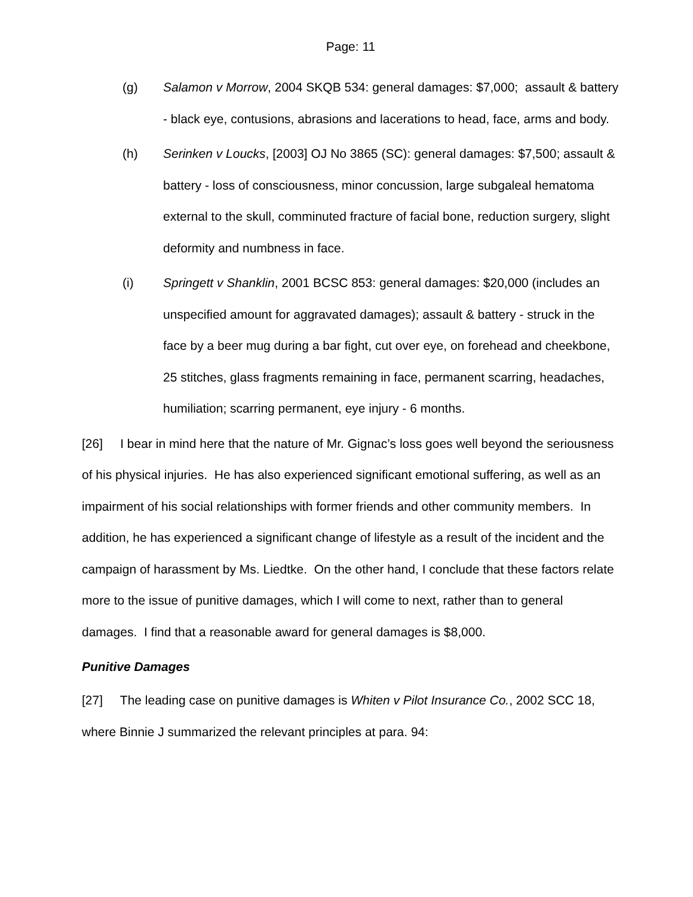Page: 11
(g) Salamon v Morrow, 2004 SKQB 534: general damages: $7,000; assault & battery - black eye, contusions, abrasions and lacerations to head, face, arms and body.
(h) Serinken v Loucks, [2003] OJ No 3865 (SC): general damages: $7,500; assault & battery - loss of consciousness, minor concussion, large subgaleal hematoma external to the skull, comminuted fracture of facial bone, reduction surgery, slight deformity and numbness in face.
(i) Springett v Shanklin, 2001 BCSC 853: general damages: $20,000 (includes an unspecified amount for aggravated damages); assault & battery - struck in the face by a beer mug during a bar fight, cut over eye, on forehead and cheekbone, 25 stitches, glass fragments remaining in face, permanent scarring, headaches, humiliation; scarring permanent, eye injury - 6 months.
[26] I bear in mind here that the nature of Mr. Gignac’s loss goes well beyond the seriousness of his physical injuries. He has also experienced significant emotional suffering, as well as an impairment of his social relationships with former friends and other community members. In addition, he has experienced a significant change of lifestyle as a result of the incident and the campaign of harassment by Ms. Liedtke. On the other hand, I conclude that these factors relate more to the issue of punitive damages, which I will come to next, rather than to general damages. I find that a reasonable award for general damages is $8,000.
Punitive Damages
[27] The leading case on punitive damages is Whiten v Pilot Insurance Co., 2002 SCC 18, where Binnie J summarized the relevant principles at para. 94: